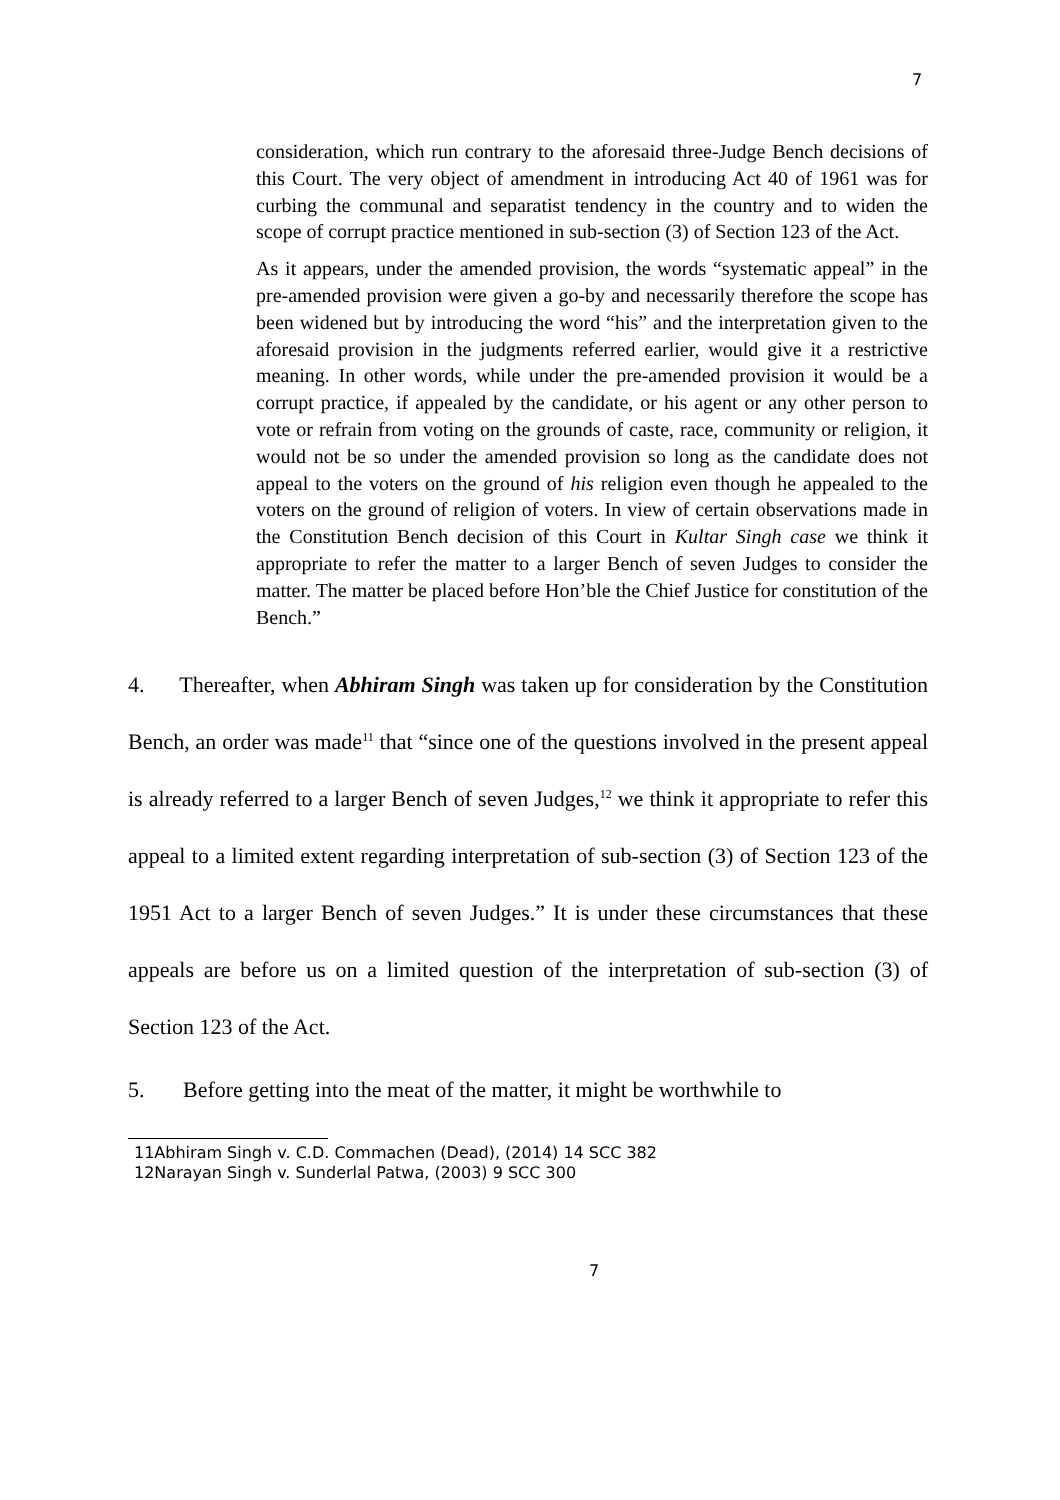7
consideration, which run contrary to the aforesaid three-Judge Bench decisions of this Court. The very object of amendment in introducing Act 40 of 1961 was for curbing the communal and separatist tendency in the country and to widen the scope of corrupt practice mentioned in sub-section (3) of Section 123 of the Act.
As it appears, under the amended provision, the words “systematic appeal” in the pre-amended provision were given a go-by and necessarily therefore the scope has been widened but by introducing the word “his” and the interpretation given to the aforesaid provision in the judgments referred earlier, would give it a restrictive meaning. In other words, while under the pre-amended provision it would be a corrupt practice, if appealed by the candidate, or his agent or any other person to vote or refrain from voting on the grounds of caste, race, community or religion, it would not be so under the amended provision so long as the candidate does not appeal to the voters on the ground of his religion even though he appealed to the voters on the ground of religion of voters. In view of certain observations made in the Constitution Bench decision of this Court in Kultar Singh case we think it appropriate to refer the matter to a larger Bench of seven Judges to consider the matter. The matter be placed before Hon’ble the Chief Justice for constitution of the Bench.”
4. Thereafter, when Abhiram Singh was taken up for consideration by the Constitution Bench, an order was made<sup>11</sup> that “since one of the questions involved in the present appeal is already referred to a larger Bench of seven Judges,<sup>12</sup> we think it appropriate to refer this appeal to a limited extent regarding interpretation of sub-section (3) of Section 123 of the 1951 Act to a larger Bench of seven Judges.” It is under these circumstances that these appeals are before us on a limited question of the interpretation of sub-section (3) of Section 123 of the Act.
5. Before getting into the meat of the matter, it might be worthwhile to
11Abhiram Singh v. C.D. Commachen (Dead), (2014) 14 SCC 382
12Narayan Singh v. Sunderlal Patwa, (2003) 9 SCC 300
7